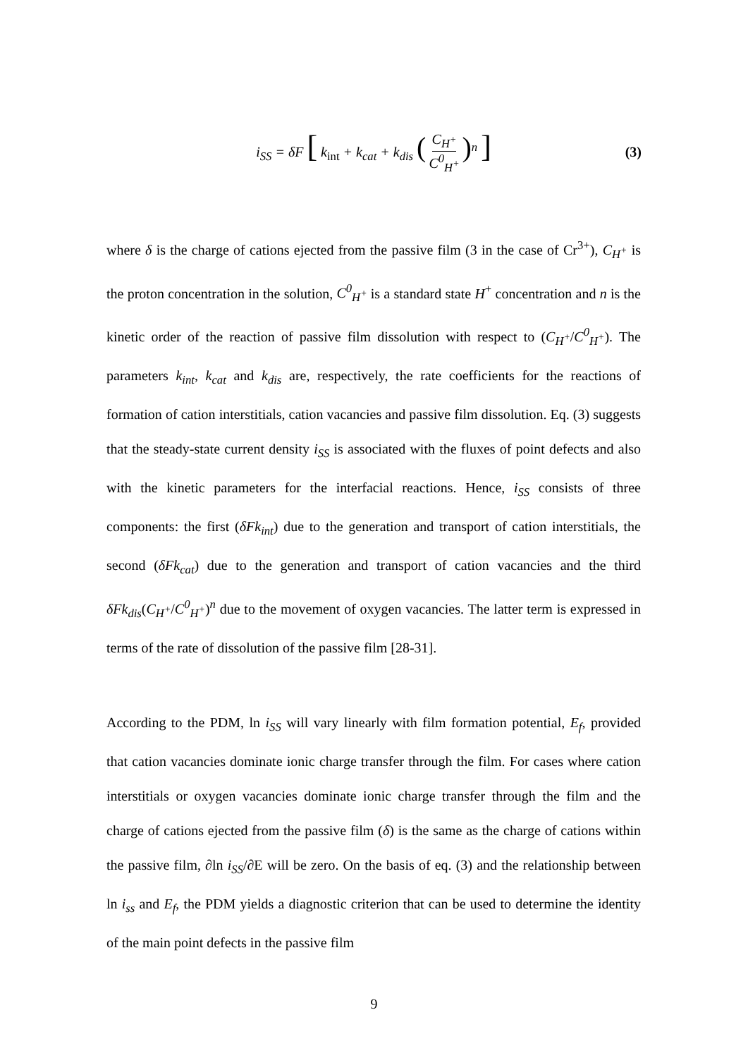i<sub>SS</sub> = δF [ k<sub>int</sub> + k<sub>cat</sub> + k<sub>dis</sub> (C<sub>H<sup>+</sup></sub> C<sup>0</sup><sub>H<sup>+</sup></sub>)<sup>n</sup> ] (3)
where δ is the charge of cations ejected from the passive film (3 in the case of Cr<sup>3+</sup>), C<sub>H<sup>+</sup></sub> is the proton concentration in the solution, C<sup>0</sup><sub>H<sup>+</sup></sub> is a standard state H<sup>+</sup> concentration and n is the kinetic order of the reaction of passive film dissolution with respect to (C<sub>H<sup>+</sup></sub>/C<sup>0</sup><sub>H<sup>+</sup></sub>). The parameters k<sub>int</sub>, k<sub>cat</sub> and k<sub>dis</sub> are, respectively, the rate coefficients for the reactions of formation of cation interstitials, cation vacancies and passive film dissolution. Eq. (3) suggests that the steady-state current density i<sub>SS</sub> is associated with the fluxes of point defects and also with the kinetic parameters for the interfacial reactions. Hence, i<sub>SS</sub> consists of three components: the first (δFk<sub>int</sub>) due to the generation and transport of cation interstitials, the second (δFk<sub>cat</sub>) due to the generation and transport of cation vacancies and the third δFk<sub>dis</sub>(C<sub>H<sup>+</sup></sub>/C<sup>0</sup><sub>H<sup>+</sup></sub>)<sup>n</sup> due to the movement of oxygen vacancies. The latter term is expressed in terms of the rate of dissolution of the passive film [28-31].
According to the PDM, ln i<sub>SS</sub> will vary linearly with film formation potential, E<sub>f</sub>, provided that cation vacancies dominate ionic charge transfer through the film. For cases where cation interstitials or oxygen vacancies dominate ionic charge transfer through the film and the charge of cations ejected from the passive film (δ) is the same as the charge of cations within the passive film, ∂ln i<sub>SS</sub>/∂E will be zero. On the basis of eq. (3) and the relationship between ln i<sub>ss</sub> and E<sub>f</sub>, the PDM yields a diagnostic criterion that can be used to determine the identity of the main point defects in the passive film
9